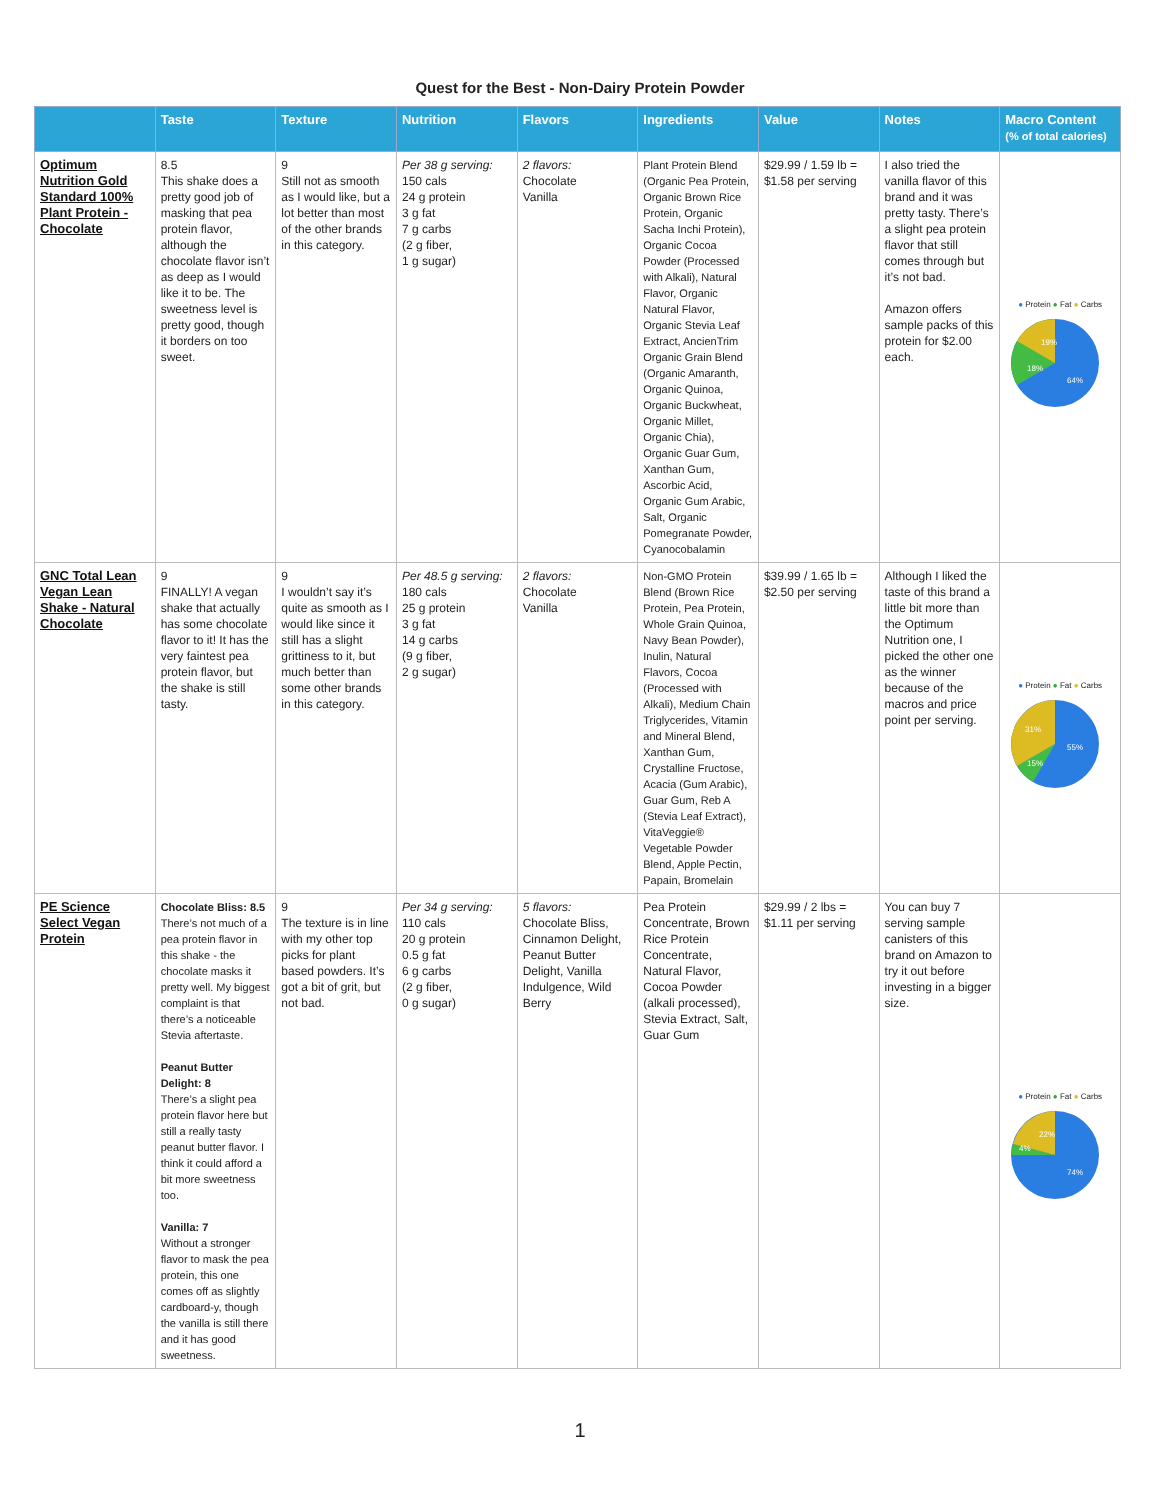Quest for the Best - Non-Dairy Protein Powder
| | Taste | Texture | Nutrition | Flavors | Ingredients | Value | Notes | Macro Content (% of total calories) |
| --- | --- | --- | --- | --- | --- | --- | --- | --- |
| Optimum Nutrition Gold Standard 100% Plant Protein - Chocolate | 8.5 This shake does a pretty good job of masking that pea protein flavor, although the chocolate flavor isn’t as deep as I would like it to be. The sweetness level is pretty good, though it borders on too sweet. | 9 Still not as smooth as I would like, but a lot better than most of the other brands in this category. | Per 38 g serving: 150 cals 24 g protein 3 g fat 7 g carbs (2 g fiber, 1 g sugar) | 2 flavors: Chocolate Vanilla | Plant Protein Blend (Organic Pea Protein, Organic Brown Rice Protein, Organic Sacha Inchi Protein), Organic Cocoa Powder (Processed with Alkali), Natural Flavor, Organic Natural Flavor, Organic Stevia Leaf Extract, AncienTrim Organic Grain Blend (Organic Amaranth, Organic Quinoa, Organic Buckwheat, Organic Millet, Organic Chia), Organic Guar Gum, Xanthan Gum, Ascorbic Acid, Organic Gum Arabic, Salt, Organic Pomegranate Powder, Cyanocobalamin | $29.99 / 1.59 lb = $1.58 per serving | I also tried the vanilla flavor of this brand and it was pretty tasty. There’s a slight pea protein flavor that still comes through but it’s not bad. Amazon offers sample packs of this protein for $2.00 each. | ● Protein ● Fat ● Carbs 64% 18% 19% |
| GNC Total Lean Vegan Lean Shake - Natural Chocolate | 9 FINALLY! A vegan shake that actually has some chocolate flavor to it! It has the very faintest pea protein flavor, but the shake is still tasty. | 9 I wouldn’t say it’s quite as smooth as I would like since it still has a slight grittiness to it, but much better than some other brands in this category. | Per 48.5 g serving: 180 cals 25 g protein 3 g fat 14 g carbs (9 g fiber, 2 g sugar) | 2 flavors: Chocolate Vanilla | Non-GMO Protein Blend (Brown Rice Protein, Pea Protein, Whole Grain Quinoa, Navy Bean Powder), Inulin, Natural Flavors, Cocoa (Processed with Alkali), Medium Chain Triglycerides, Vitamin and Mineral Blend, Xanthan Gum, Crystalline Fructose, Acacia (Gum Arabic), Guar Gum, Reb A (Stevia Leaf Extract), VitaVeggie® Vegetable Powder Blend, Apple Pectin, Papain, Bromelain | $39.99 / 1.65 lb = $2.50 per serving | Although I liked the taste of this brand a little bit more than the Optimum Nutrition one, I picked the other one as the winner because of the macros and price point per serving. | ● Protein ● Fat ● Carbs 55% 31% 15% |
| PE Science Select Vegan Protein | Chocolate Bliss: 8.5 There’s not much of a pea protein flavor in this shake - the chocolate masks it pretty well. My biggest complaint is that there’s a noticeable Stevia aftertaste. Peanut Butter Delight: 8 There’s a slight pea protein flavor here but still a really tasty peanut butter flavor. I think it could afford a bit more sweetness too. Vanilla: 7 Without a stronger flavor to mask the pea protein, this one comes off as slightly cardboard-y, though the vanilla is still there and it has good sweetness. | 9 The texture is in line with my other top picks for plant based powders. It’s got a bit of grit, but not bad. | Per 34 g serving: 110 cals 20 g protein 0.5 g fat 6 g carbs (2 g fiber, 0 g sugar) | 5 flavors: Chocolate Bliss, Cinnamon Delight, Peanut Butter Delight, Vanilla Indulgence, Wild Berry | Pea Protein Concentrate, Brown Rice Protein Concentrate, Natural Flavor, Cocoa Powder (alkali processed), Stevia Extract, Salt, Guar Gum | $29.99 / 2 lbs = $1.11 per serving | You can buy 7 serving sample canisters of this brand on Amazon to try it out before investing in a bigger size. | ● Protein ● Fat ● Carbs 74% 22% 4% |
1